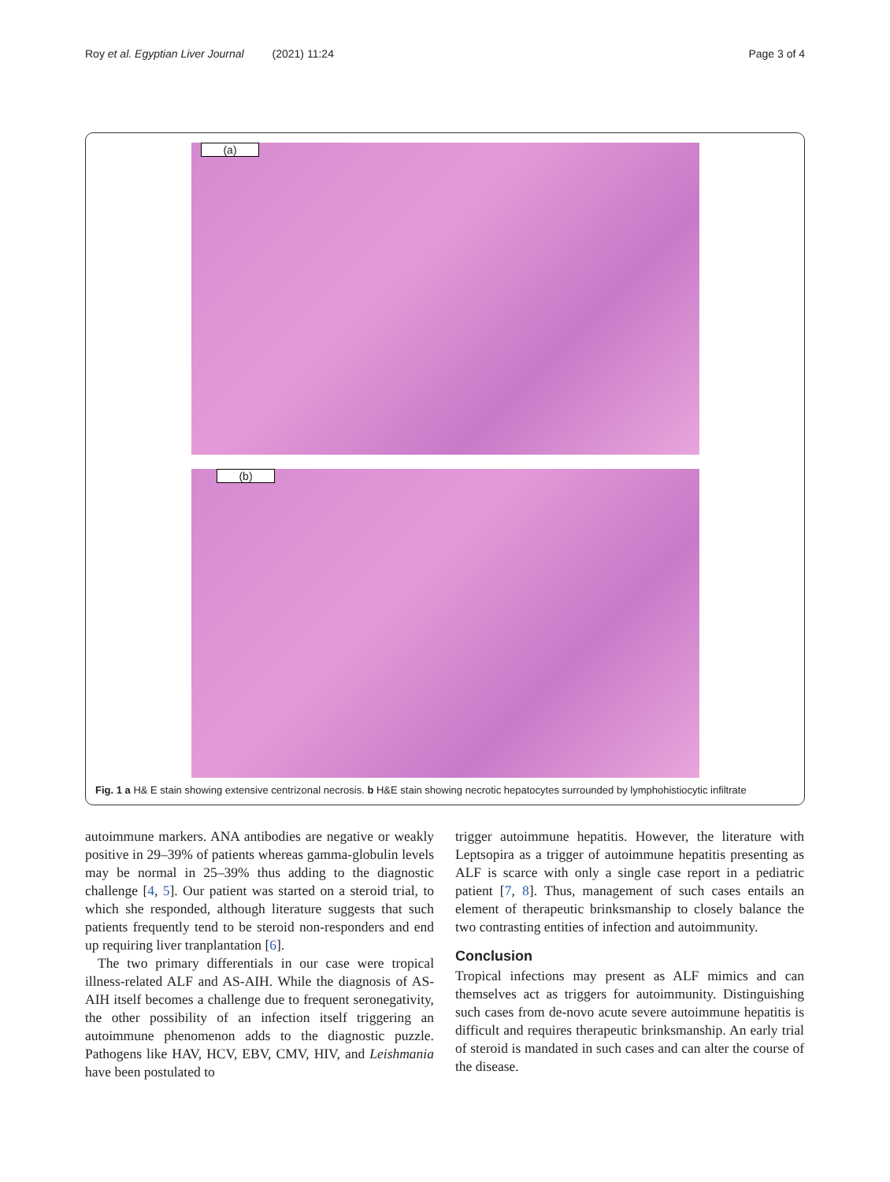Roy et al. Egyptian Liver Journal (2021) 11:24 Page 3 of 4
(a)
(b)
Fig. 1 a H& E stain showing extensive centrizonal necrosis. b H&E stain showing necrotic hepatocytes surrounded by lymphohistiocytic infiltrate
autoimmune markers. ANA antibodies are negative or weakly positive in 29–39% of patients whereas gamma-globulin levels may be normal in 25–39% thus adding to the diagnostic challenge [4, 5]. Our patient was started on a steroid trial, to which she responded, although literature suggests that such patients frequently tend to be steroid non-responders and end up requiring liver tranplantation [6].
The two primary differentials in our case were tropical illness-related ALF and AS-AIH. While the diagnosis of AS-AIH itself becomes a challenge due to frequent seronegativity, the other possibility of an infection itself triggering an autoimmune phenomenon adds to the diagnostic puzzle. Pathogens like HAV, HCV, EBV, CMV, HIV, and Leishmania have been postulated to
trigger autoimmune hepatitis. However, the literature with Leptsopira as a trigger of autoimmune hepatitis presenting as ALF is scarce with only a single case report in a pediatric patient [7, 8]. Thus, management of such cases entails an element of therapeutic brinksmanship to closely balance the two contrasting entities of infection and autoimmunity.
Conclusion
Tropical infections may present as ALF mimics and can themselves act as triggers for autoimmunity. Distinguishing such cases from de-novo acute severe autoimmune hepatitis is difficult and requires therapeutic brinksmanship. An early trial of steroid is mandated in such cases and can alter the course of the disease.